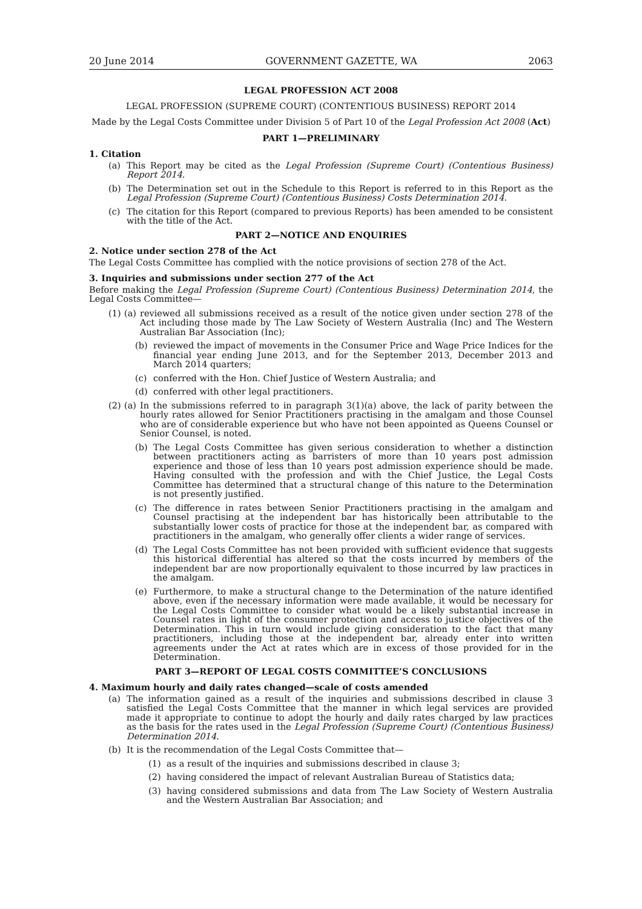20 June 2014 GOVERNMENT GAZETTE, WA 2063
LEGAL PROFESSION ACT 2008
LEGAL PROFESSION (SUPREME COURT) (CONTENTIOUS BUSINESS) REPORT 2014
Made by the Legal Costs Committee under Division 5 of Part 10 of the Legal Profession Act 2008 (Act)
PART 1—PRELIMINARY
1. Citation
(a) This Report may be cited as the Legal Profession (Supreme Court) (Contentious Business) Report 2014.
(b) The Determination set out in the Schedule to this Report is referred to in this Report as the Legal Profession (Supreme Court) (Contentious Business) Costs Determination 2014.
(c) The citation for this Report (compared to previous Reports) has been amended to be consistent with the title of the Act.
PART 2—NOTICE AND ENQUIRIES
2. Notice under section 278 of the Act
The Legal Costs Committee has complied with the notice provisions of section 278 of the Act.
3. Inquiries and submissions under section 277 of the Act
Before making the Legal Profession (Supreme Court) (Contentious Business) Determination 2014, the Legal Costs Committee—
(1) (a) reviewed all submissions received as a result of the notice given under section 278 of the Act including those made by The Law Society of Western Australia (Inc) and The Western Australian Bar Association (Inc);
(b) reviewed the impact of movements in the Consumer Price and Wage Price Indices for the financial year ending June 2013, and for the September 2013, December 2013 and March 2014 quarters;
(c) conferred with the Hon. Chief Justice of Western Australia; and
(d) conferred with other legal practitioners.
(2) (a) In the submissions referred to in paragraph 3(1)(a) above, the lack of parity between the hourly rates allowed for Senior Practitioners practising in the amalgam and those Counsel who are of considerable experience but who have not been appointed as Queens Counsel or Senior Counsel, is noted.
(b) The Legal Costs Committee has given serious consideration to whether a distinction between practitioners acting as barristers of more than 10 years post admission experience and those of less than 10 years post admission experience should be made. Having consulted with the profession and with the Chief Justice, the Legal Costs Committee has determined that a structural change of this nature to the Determination is not presently justified.
(c) The difference in rates between Senior Practitioners practising in the amalgam and Counsel practising at the independent bar has historically been attributable to the substantially lower costs of practice for those at the independent bar, as compared with practitioners in the amalgam, who generally offer clients a wider range of services.
(d) The Legal Costs Committee has not been provided with sufficient evidence that suggests this historical differential has altered so that the costs incurred by members of the independent bar are now proportionally equivalent to those incurred by law practices in the amalgam.
(e) Furthermore, to make a structural change to the Determination of the nature identified above, even if the necessary information were made available, it would be necessary for the Legal Costs Committee to consider what would be a likely substantial increase in Counsel rates in light of the consumer protection and access to justice objectives of the Determination. This in turn would include giving consideration to the fact that many practitioners, including those at the independent bar, already enter into written agreements under the Act at rates which are in excess of those provided for in the Determination.
PART 3—REPORT OF LEGAL COSTS COMMITTEE’S CONCLUSIONS
4. Maximum hourly and daily rates changed—scale of costs amended
(a) The information gained as a result of the inquiries and submissions described in clause 3 satisfied the Legal Costs Committee that the manner in which legal services are provided made it appropriate to continue to adopt the hourly and daily rates charged by law practices as the basis for the rates used in the Legal Profession (Supreme Court) (Contentious Business) Determination 2014.
(b) It is the recommendation of the Legal Costs Committee that—
(1) as a result of the inquiries and submissions described in clause 3;
(2) having considered the impact of relevant Australian Bureau of Statistics data;
(3) having considered submissions and data from The Law Society of Western Australia and the Western Australian Bar Association; and